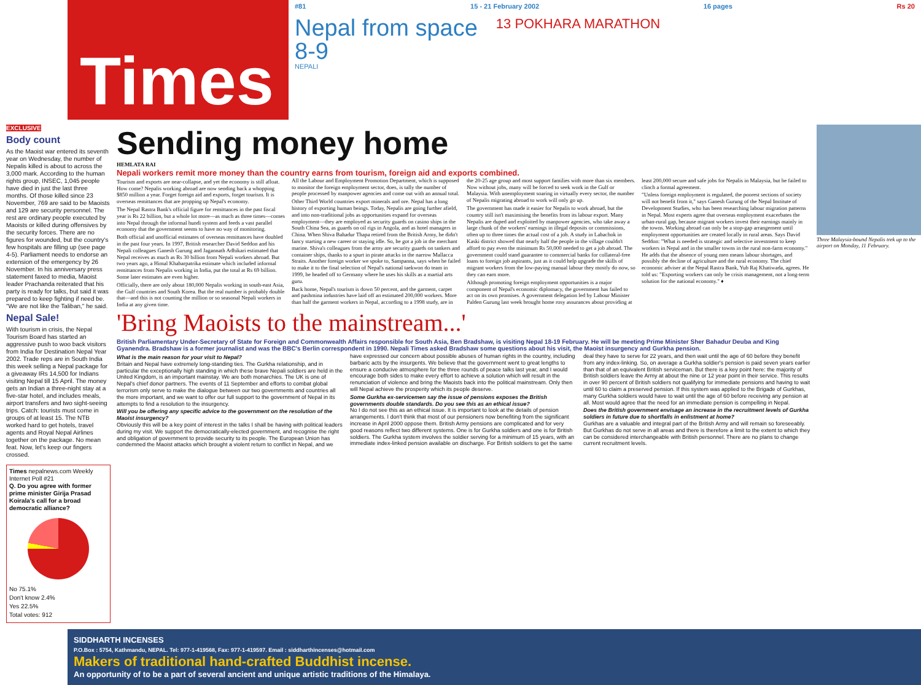Times
#81 15 - 21 February 2002 16 pages Rs 20
Nepal from space
8-9
13 POKHARA MARATHON
NEPALI
EXCLUSIVE
Body count
As the Maoist war entered its seventh year on Wednesday, the number of Nepalis killed is about to across the 3,000 mark. According to the human rights group, INSEC, 1,045 people have died in just the last three months. Of those killed since 23 November, 769 are said to be Maoists and 129 are security personnel. The rest are ordinary people executed by Maoists or killed during offensives by the security forces. There are no figures for wounded, but the country's few hospitals are filling up (see page 4-5). Parliament needs to endorse an extension of the emergency by 26 November. In his anniversary press statement faxed to media, Maoist leader Prachanda reiterated that his party is ready for talks, but said it was prepared to keep fighting if need be. "We are not like the Taliban," he said.
Nepal Sale!
With tourism in crisis, the Nepal Tourism Board has started an aggressive push to woo back visitors from India for Destination Nepal Year 2002. Trade reps are in South India this week selling a Nepal package for a giveaway IRs 14,500 for Indians visiting Nepal till 15 April. The money gets an Indian a three-night stay at a five-star hotel, and includes meals, airport transfers and two sight-seeing trips. Catch: tourists must come in groups of at least 15. The NTB worked hard to get hotels, travel agents and Royal Nepal Airlines together on the package. No mean feat. Now, let's keep our fingers crossed.
Times nepalnews.com Weekly Internet Poll #21
Q. Do you agree with former prime minister Girija Prasad Koirala's call for a broad democratic alliance?
No 75.1%
Don't know 2.4%
Yes 22.5%
Total votes: 912
Sending money home
HEMLATA RAI
Nepali workers remit more money than the country earns from tourism, foreign aid and exports combined.
Tourism and exports are near-collapse, and yet the economy is still afloat. How come? Nepalis working abroad are now sending back a whopping $850 million a year. Forget foreign aid and exports, forget tourism. It is overseas remittances that are propping up Nepal's economy.
The Nepal Rastra Bank's official figure for remittances in the past fiscal year is Rs 22 billion, but a whole lot more—as much as three times—comes into Nepal through the informal hundi system and feeds a vast parallel economy that the government seems to have no way of monitoring.
Both official and unofficial estimates of overseas remittances have doubled in the past four years. In 1997, British researcher David Seddon and his Nepali colleagues Ganesh Gurung and Jagannath Adhikari estimated that Nepal receives as much as Rs 30 billion from Nepali workers abroad. But two years ago, a Himal Khabarpatrika estimate which included informal remittances from Nepalis working in India, put the total at Rs 69 billion. Some later estimates are even higher.
Officially, there are only about 180,000 Nepalis working in south-east Asia, the Gulf countries and South Korea. But the real number is probably double that—and this is not counting the million or so seasonal Nepali workers in India at any given time.
All the Labour and Employment Promotion Department, which is supposed to monitor the foreign employment sector, does, is tally the number of people processed by manpower agencies and come out with an annual total.
Other Third World countries export minerals and ore. Nepal has a long history of exporting human beings. Today, Nepalis are going further afield, and into non-traditional jobs as opportunities expand for overseas employment—they are employed as security guards on casino ships in the South China Sea, as guards on oil rigs in Angola, and as hotel managers in China. When Shiva Bahadur Thapa retired from the British Army, he didn't fancy starting a new career or staying idle. So, he got a job in the merchant marine. Shiva's colleagues from the army are security guards on tankers and container ships, thanks to a spurt in pirate attacks in the narrow Mallacca Straits. Another foreign worker we spoke to, Sampanna, says when he failed to make it to the final selection of Nepal's national taekwon do team in 1999, he headed off to Germany where he uses his skills as a martial arts guru.
Back home, Nepal's tourism is down 50 percent, and the garment, carpet and pashmina industries have laid off an estimated 200,000 workers. More than half the garment workers in Nepal, according to a 1998 study, are in the 20-25 age group and most support families with more than six members. Now without jobs, many will be forced to seek work in the Gulf or Malaysia. With unemployment soaring in virtually every sector, the number of Nepalis migrating abroad to work will only go up.
The government has made it easier for Nepalis to work abroad, but the country still isn't maximising the benefits from its labour export. Many Nepalis are duped and exploited by manpower agencies, who take away a large chunk of the workers' earnings in illegal deposits or commissions, often up to three times the actual cost of a job. A study in Labachok in Kaski district showed that nearly half the people in the village couldn't afford to pay even the minimum Rs 50,000 needed to get a job abroad. The government could stand guarantee to commercial banks for collateral-free loans to foreign job aspirants, just as it could help upgrade the skills of migrant workers from the low-paying manual labour they mostly do now, so they can earn more.
Although promoting foreign employment opportunities is a major component of Nepal's economic diplomacy, the government has failed to act on its own promises. A government delegation led by Labour Minister Palden Gurung last week brought home rosy assurances about providing at least 200,000 secure and safe jobs for Nepalis in Malaysia, but he failed to clinch a formal agreement.
"Unless foreign employment is regulated, the poorest sections of society will not benefit from it," says Ganesh Gurung of the Nepal Institute of Development Studies, who has been researching labour migration patterns in Nepal. Most experts agree that overseas employment exacerbates the urban-rural gap, because migrant workers invest their earnings mainly in the towns. Working abroad can only be a stop-gap arrangement until employment opportunities are created locally in rural areas. Says David Seddon: "What is needed is strategic and selective investment to keep workers in Nepal and in the smaller towns in the rural non-farm economy." He adds that the absence of young men means labour shortages, and possibly the decline of agriculture and the rural economy. The chief economic adviser at the Nepal Rastra Bank, Yub Raj Khatiwada, agrees. He told us: "Exporting workers can only be crisis management, not a long-term solution for the national economy." ♦
'Bring Maoists to the mainstream...'
British Parliamentary Under-Secretary of State for Foreign and Commonwealth Affairs responsible for South Asia, Ben Bradshaw, is visiting Nepal 18-19 February. He will be meeting Prime Minister Sher Bahadur Deuba and King Gyanendra. Bradshaw is a former journalist and was the BBC's Berlin correspondent in 1990. Nepali Times asked Bradshaw some questions about his visit, the Maoist insurgency and Gurkha pension.
What is the main reason for your visit to Nepal?
Britain and Nepal have extremely long-standing ties. The Gurkha relationship, and in particular the exceptionally high standing in which these brave Nepali soldiers are held in the United Kingdom, is an important mainstay. We are both monarchies. The UK is one of Nepal's chief donor partners. The events of 11 September and efforts to combat global terrorism only serve to make the dialogue between our two governments and countries all the more important, and we want to offer our full support to the government of Nepal in its attempts to find a resolution to the insurgency.
Will you be offering any specific advice to the government on the resolution of the Maoist insurgency?
Obviously this will be a key point of interest in the talks I shall be having with political leaders during my visit. We support the democratically-elected government, and recognise the right and obligation of government to provide security to its people. The European Union has condemned the Maoist attacks which brought a violent return to conflict in Nepal, and we have expressed our concern about possible abuses of human rights in the country, including barbaric acts by the insurgents. We believe that the government went to great lengths to ensure a conducive atmosphere for the three rounds of peace talks last year, and I would encourage both sides to make every effort to achieve a solution which will result in the renunciation of violence and bring the Maoists back into the political mainstream. Only then will Nepal achieve the prosperity which its people deserve.
Some Gurkha ex-servicemen say the issue of pensions exposes the British governments double standards. Do you see this as an ethical issue?
No I do not see this as an ethical issue. It is important to look at the details of pension arrangements. I don't think that most of our pensioners now benefiting from the significant increase in April 2000 oppose them. British Army pensions are complicated and for very good reasons reflect two different systems. One is for Gurkha soldiers and one is for British soldiers. The Gurkha system involves the soldier serving for a minimum of 15 years, with an immediate index-linked pension available on discharge. For British soldiers to get the same deal they have to serve for 22 years, and then wait until the age of 60 before they benefit from any index-linking. So, on average a Gurkha soldier's pension is paid seven years earlier than that of an equivalent British serviceman. But there is a key point here: the majority of British soldiers leave the Army at about the nine or 12 year point in their service. This results in over 90 percent of British soldiers not qualifying for immediate pensions and having to wait until 60 to claim a preserved pension. If this system was applied to the Brigade of Gurkhas, many Gurkha soldiers would have to wait until the age of 60 before receiving any pension at all. Most would agree that the need for an immediate pension is compelling in Nepal.
Does the British government envisage an increase in the recruitment levels of Gurkha soldiers in future due to shortfalls in enlistment at home?
Gurkhas are a valuable and integral part of the British Army and will remain so foreseeably. But Gurkhas do not serve in all areas and there is therefore a limit to the extent to which they can be considered interchangeable with British personnel. There are no plans to change current recruitment levels.
Three Malaysia-bound Nepalis trek up to the airport on Monday, 11 February.
SIDDHARTH INCENSES
P.O.Box : 5754, Kathmandu, NEPAL. Tel: 977-1-419568, Fax: 977-1-419597. Email : siddharthincenses@hotmail.com
Makers of traditional hand-crafted Buddhist incense.
An opportunity of to be a part of several ancient and unique artistic traditions of the Himalaya.